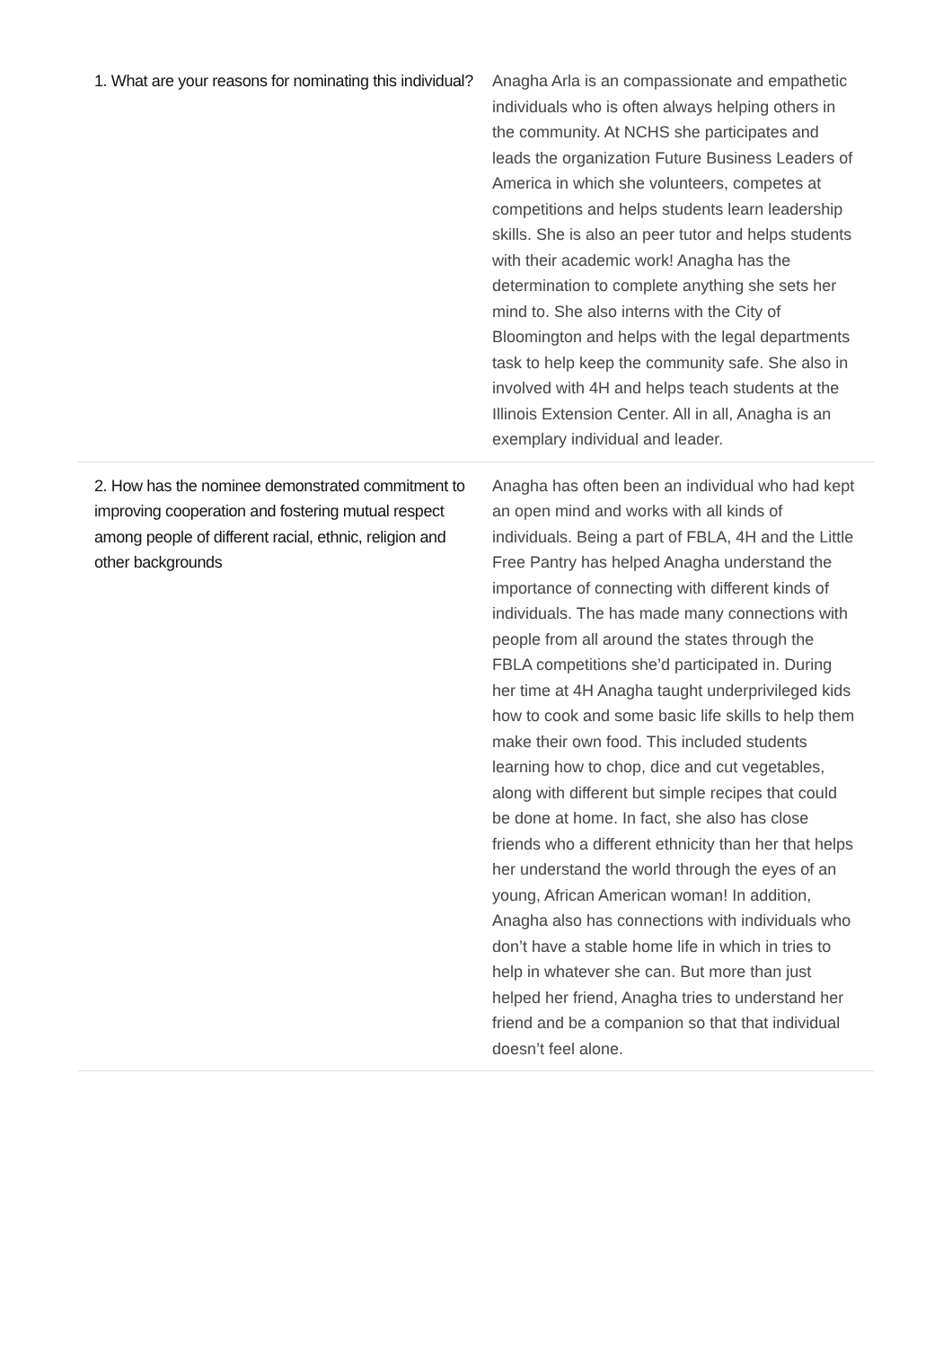| 1. What are your reasons for nominating this individual? | Anagha Arla is an compassionate and empathetic individuals who is often always helping others in the community. At NCHS she participates and leads the organization Future Business Leaders of America in which she volunteers, competes at competitions and helps students learn leadership skills. She is also an peer tutor and helps students with their academic work! Anagha has the determination to complete anything she sets her mind to. She also interns with the City of Bloomington and helps with the legal departments task to help keep the community safe. She also in involved with 4H and helps teach students at the Illinois Extension Center. All in all, Anagha is an exemplary individual and leader. |
| 2. How has the nominee demonstrated commitment to improving cooperation and fostering mutual respect among people of different racial, ethnic, religion and other backgrounds | Anagha has often been an individual who had kept an open mind and works with all kinds of individuals. Being a part of FBLA, 4H and the Little Free Pantry has helped Anagha understand the importance of connecting with different kinds of individuals. The has made many connections with people from all around the states through the FBLA competitions she’d participated in. During her time at 4H Anagha taught underprivileged kids how to cook and some basic life skills to help them make their own food. This included students learning how to chop, dice and cut vegetables, along with different but simple recipes that could be done at home. In fact, she also has close friends who a different ethnicity than her that helps her understand the world through the eyes of an young, African American woman! In addition, Anagha also has connections with individuals who don’t have a stable home life in which in tries to help in whatever she can. But more than just helped her friend, Anagha tries to understand her friend and be a companion so that that individual doesn’t feel alone. |